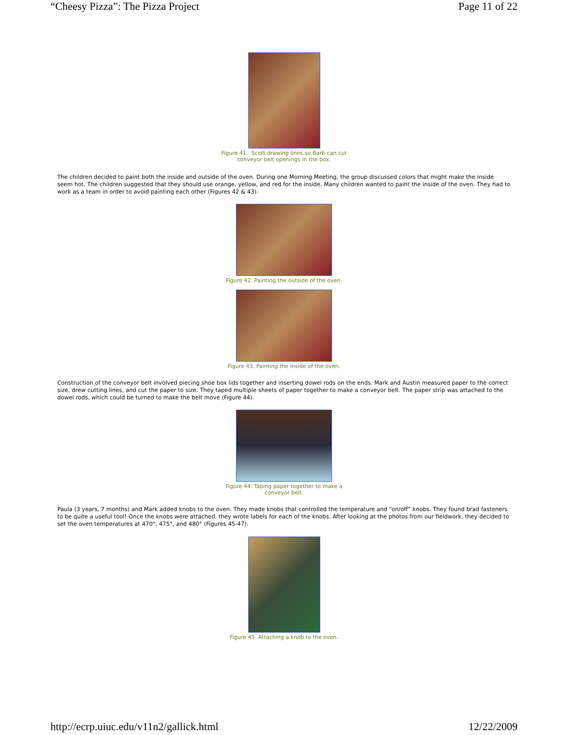“Cheesy Pizza”: The Pizza Project Page 11 of 22
Figure 41. Scott drawing lines so Barb can cut
conveyor belt openings in the box.
The children decided to paint both the inside and outside of the oven. During one Morning Meeting, the group discussed colors that might make the inside seem hot. The children suggested that they should use orange, yellow, and red for the inside. Many children wanted to paint the inside of the oven. They had to work as a team in order to avoid painting each other (Figures 42 & 43).
Figure 42. Painting the outside of the oven.
Figure 43. Painting the inside of the oven.
Construction of the conveyor belt involved piecing shoe box lids together and inserting dowel rods on the ends. Mark and Austin measured paper to the correct size, drew cutting lines, and cut the paper to size. They taped multiple sheets of paper together to make a conveyor belt. The paper strip was attached to the dowel rods, which could be turned to make the belt move (Figure 44).
Figure 44. Taping paper together to make a
conveyor belt.
Paula (3 years, 7 months) and Mark added knobs to the oven. They made knobs that controlled the temperature and “on/off” knobs. They found brad fasteners to be quite a useful tool! Once the knobs were attached, they wrote labels for each of the knobs. After looking at the photos from our fieldwork, they decided to set the oven temperatures at 470°, 475°, and 480° (Figures 45-47).
Figure 45. Attaching a knob to the oven.
http://ecrp.uiuc.edu/v11n2/gallick.html 12/22/2009